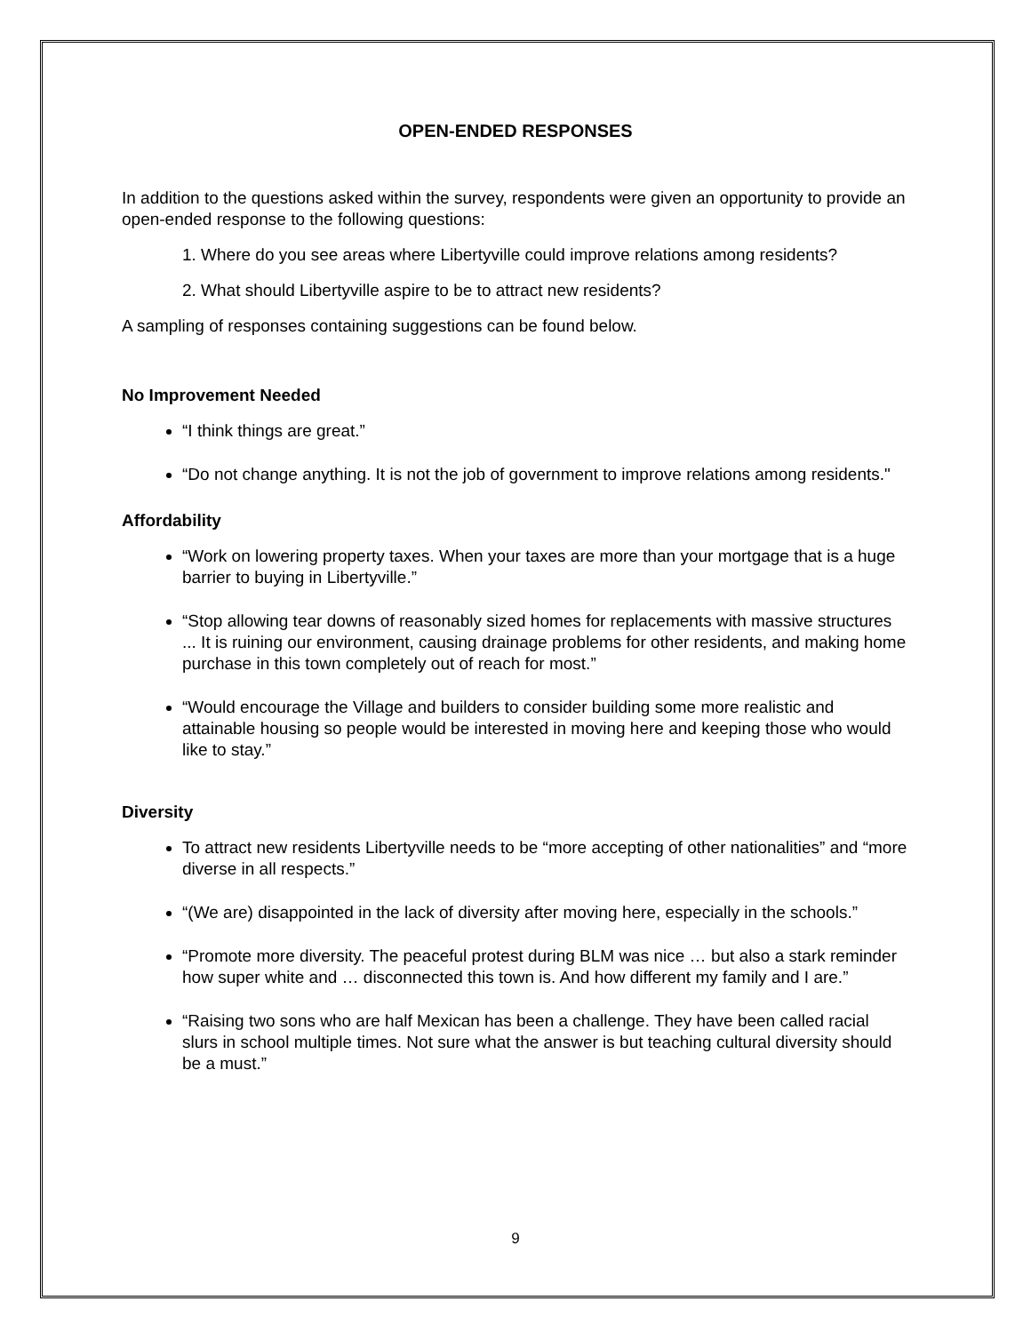OPEN-ENDED RESPONSES
In addition to the questions asked within the survey, respondents were given an opportunity to provide an open-ended response to the following questions:
1. Where do you see areas where Libertyville could improve relations among residents?
2. What should Libertyville aspire to be to attract new residents?
A sampling of responses containing suggestions can be found below.
No Improvement Needed
“I think things are great.”
“Do not change anything. It is not the job of government to improve relations among residents."
Affordability
“Work on lowering property taxes. When your taxes are more than your mortgage that is a huge barrier to buying in Libertyville.”
“Stop allowing tear downs of reasonably sized homes for replacements with massive structures ... It is ruining our environment, causing drainage problems for other residents, and making home purchase in this town completely out of reach for most.”
“Would encourage the Village and builders to consider building some more realistic and attainable housing so people would be interested in moving here and keeping those who would like to stay.”
Diversity
To attract new residents Libertyville needs to be “more accepting of other nationalities” and “more diverse in all respects.”
“(We are) disappointed in the lack of diversity after moving here, especially in the schools.”
“Promote more diversity. The peaceful protest during BLM was nice … but also a stark reminder how super white and … disconnected this town is. And how different my family and I are.”
“Raising two sons who are half Mexican has been a challenge. They have been called racial slurs in school multiple times. Not sure what the answer is but teaching cultural diversity should be a must.”
9